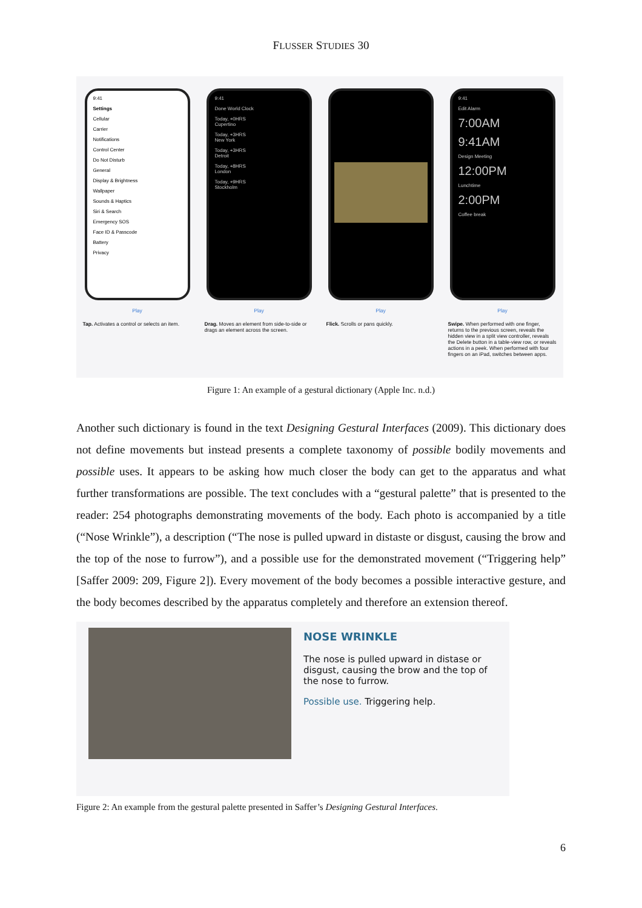FLUSSER STUDIES 30
9:41
Settings
Cellular
Carrier
Notifications
Control Center
Do Not Disturb
General
Display & Brightness
Wallpaper
Sounds & Haptics
Siri & Search
Emergency SOS
Face ID & Passcode
Battery
Privacy
Play
Tap. Activates a control or selects an item.
9:41
Done World Clock
Today, +0HRS
Cupertino
Today, +3HRS
New York
Today, +3HRS
Detroit
Today, +8HRS
London
Today, +9HRS
Stockholm
Play
Drag. Moves an element from side-to-side or drags an element across the screen.
Play
Flick. Scrolls or pans quickly.
9:41
Edit Alarm
7:00AM
9:41AM
Design Meeting
12:00PM
Lunchtime
2:00PM
Coffee break
Play
Swipe. When performed with one finger, returns to the previous screen, reveals the hidden view in a split view controller, reveals the Delete button in a table-view row, or reveals actions in a peek. When performed with four fingers on an iPad, switches between apps.
Figure 1: An example of a gestural dictionary (Apple Inc. n.d.)
Another such dictionary is found in the text Designing Gestural Interfaces (2009). This dictionary does not define movements but instead presents a complete taxonomy of possible bodily movements and possible uses. It appears to be asking how much closer the body can get to the apparatus and what further transformations are possible. The text concludes with a “gestural palette” that is presented to the reader: 254 photographs demonstrating movements of the body. Each photo is accompanied by a title (“Nose Wrinkle”), a description (“The nose is pulled upward in distaste or disgust, causing the brow and the top of the nose to furrow”), and a possible use for the demonstrated movement (“Triggering help” [Saffer 2009: 209, Figure 2]). Every movement of the body becomes a possible interactive gesture, and the body becomes described by the apparatus completely and therefore an extension thereof.
NOSE WRINKLE
The nose is pulled upward in distase or disgust, causing the brow and the top of the nose to furrow.
Possible use. Triggering help.
Figure 2: An example from the gestural palette presented in Saffer’s Designing Gestural Interfaces.
6